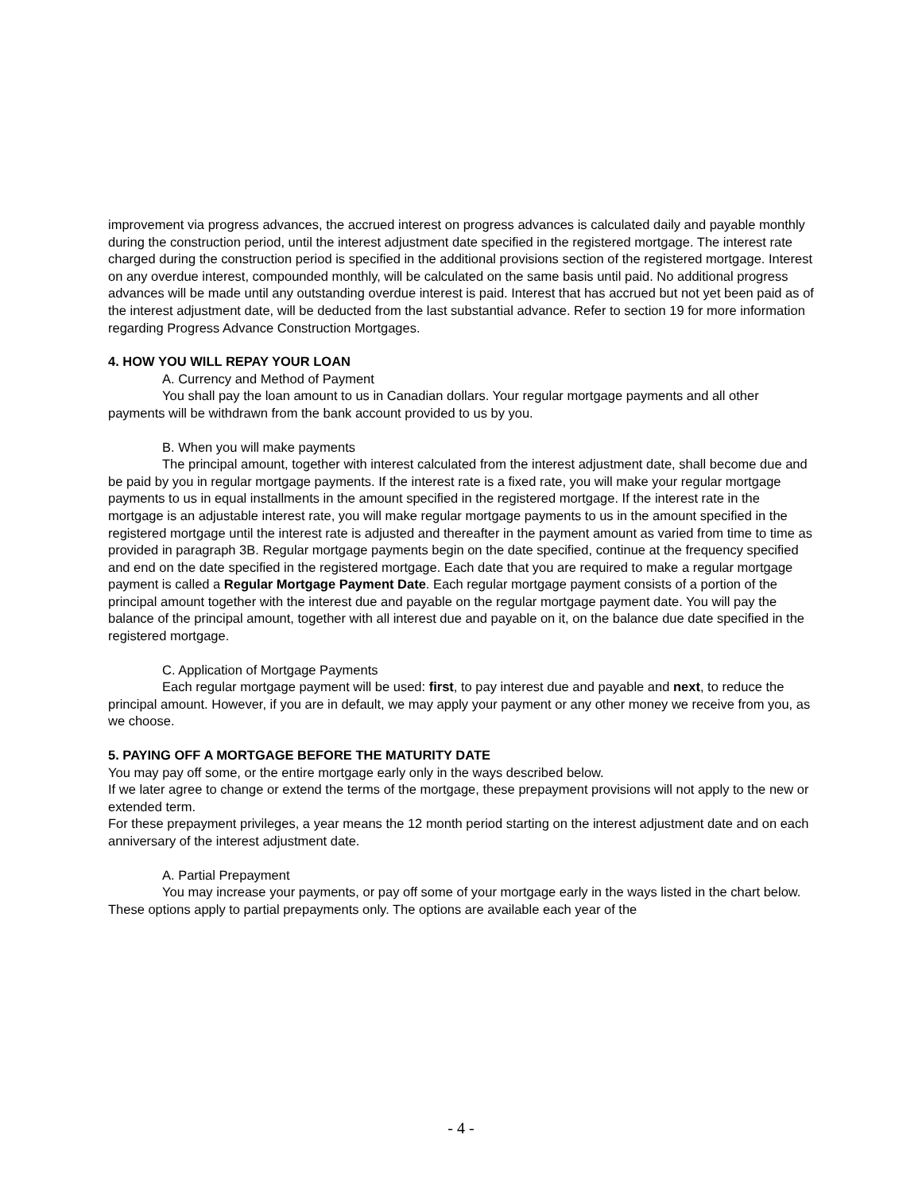improvement via progress advances, the accrued interest on progress advances is calculated daily and payable monthly during the construction period, until the interest adjustment date specified in the registered mortgage. The interest rate charged during the construction period is specified in the additional provisions section of the registered mortgage. Interest on any overdue interest, compounded monthly, will be calculated on the same basis until paid. No additional progress advances will be made until any outstanding overdue interest is paid. Interest that has accrued but not yet been paid as of the interest adjustment date, will be deducted from the last substantial advance. Refer to section 19 for more information regarding Progress Advance Construction Mortgages.
4. HOW YOU WILL REPAY YOUR LOAN
A. Currency and Method of Payment
You shall pay the loan amount to us in Canadian dollars. Your regular mortgage payments and all other payments will be withdrawn from the bank account provided to us by you.
B. When you will make payments
The principal amount, together with interest calculated from the interest adjustment date, shall become due and be paid by you in regular mortgage payments. If the interest rate is a fixed rate, you will make your regular mortgage payments to us in equal installments in the amount specified in the registered mortgage. If the interest rate in the mortgage is an adjustable interest rate, you will make regular mortgage payments to us in the amount specified in the registered mortgage until the interest rate is adjusted and thereafter in the payment amount as varied from time to time as provided in paragraph 3B. Regular mortgage payments begin on the date specified, continue at the frequency specified and end on the date specified in the registered mortgage. Each date that you are required to make a regular mortgage payment is called a Regular Mortgage Payment Date. Each regular mortgage payment consists of a portion of the principal amount together with the interest due and payable on the regular mortgage payment date. You will pay the balance of the principal amount, together with all interest due and payable on it, on the balance due date specified in the registered mortgage.
C. Application of Mortgage Payments
Each regular mortgage payment will be used: first, to pay interest due and payable and next, to reduce the principal amount. However, if you are in default, we may apply your payment or any other money we receive from you, as we choose.
5. PAYING OFF A MORTGAGE BEFORE THE MATURITY DATE
You may pay off some, or the entire mortgage early only in the ways described below.
If we later agree to change or extend the terms of the mortgage, these prepayment provisions will not apply to the new or extended term.
For these prepayment privileges, a year means the 12 month period starting on the interest adjustment date and on each anniversary of the interest adjustment date.
A. Partial Prepayment
You may increase your payments, or pay off some of your mortgage early in the ways listed in the chart below. These options apply to partial prepayments only. The options are available each year of the
- 4 -